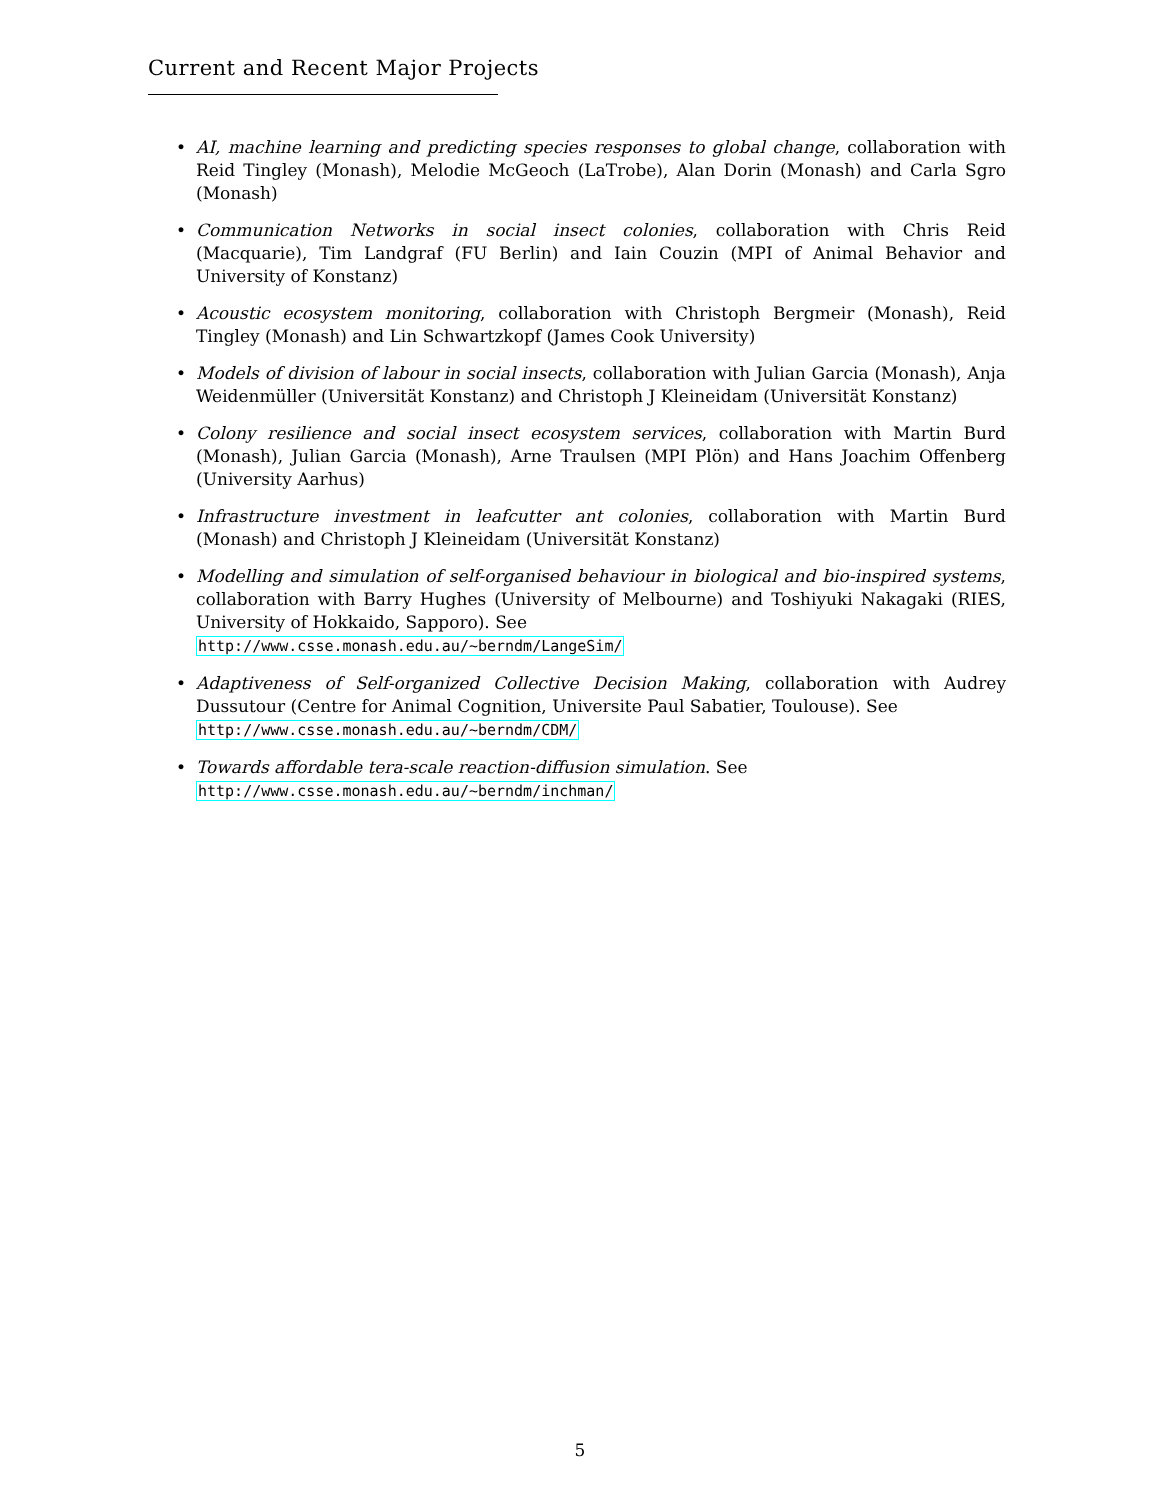Current and Recent Major Projects
• AI, machine learning and predicting species responses to global change, collaboration with Reid Tingley (Monash), Melodie McGeoch (LaTrobe), Alan Dorin (Monash) and Carla Sgro (Monash)
• Communication Networks in social insect colonies, collaboration with Chris Reid (Macquarie), Tim Landgraf (FU Berlin) and Iain Couzin (MPI of Animal Behavior and University of Konstanz)
• Acoustic ecosystem monitoring, collaboration with Christoph Bergmeir (Monash), Reid Tingley (Monash) and Lin Schwartzkopf (James Cook University)
• Models of division of labour in social insects, collaboration with Julian Garcia (Monash), Anja Weidenmüller (Universität Konstanz) and Christoph J Kleineidam (Universität Konstanz)
• Colony resilience and social insect ecosystem services, collaboration with Martin Burd (Monash), Julian Garcia (Monash), Arne Traulsen (MPI Plön) and Hans Joachim Offenberg (University Aarhus)
• Infrastructure investment in leafcutter ant colonies, collaboration with Martin Burd (Monash) and Christoph J Kleineidam (Universität Konstanz)
• Modelling and simulation of self-organised behaviour in biological and bio-inspired systems, collaboration with Barry Hughes (University of Melbourne) and Toshiyuki Nakagaki (RIES, University of Hokkaido, Sapporo). See
http://www.csse.monash.edu.au/~berndm/LangeSim/
• Adaptiveness of Self-organized Collective Decision Making, collaboration with Audrey Dussutour (Centre for Animal Cognition, Universite Paul Sabatier, Toulouse). See
http://www.csse.monash.edu.au/~berndm/CDM/
• Towards affordable tera-scale reaction-diffusion simulation. See
http://www.csse.monash.edu.au/~berndm/inchman/
5